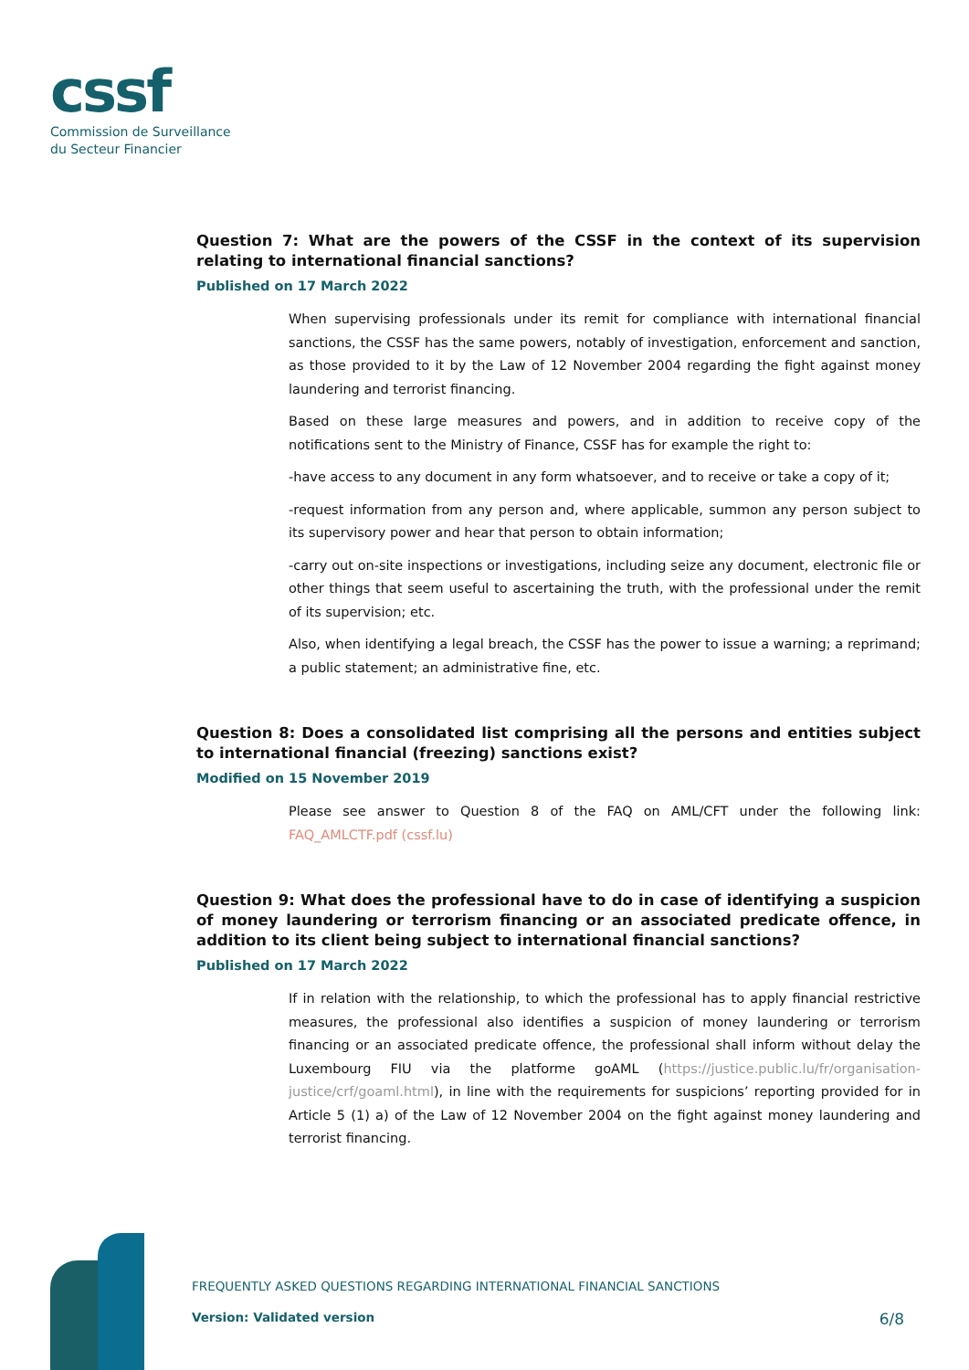cssf
Commission de Surveillance
du Secteur Financier
Question 7: What are the powers of the CSSF in the context of its supervision relating to international financial sanctions?
Published on 17 March 2022
When supervising professionals under its remit for compliance with international financial sanctions, the CSSF has the same powers, notably of investigation, enforcement and sanction, as those provided to it by the Law of 12 November 2004 regarding the fight against money laundering and terrorist financing.
Based on these large measures and powers, and in addition to receive copy of the notifications sent to the Ministry of Finance, CSSF has for example the right to:
-have access to any document in any form whatsoever, and to receive or take a copy of it;
-request information from any person and, where applicable, summon any person subject to its supervisory power and hear that person to obtain information;
-carry out on-site inspections or investigations, including seize any document, electronic file or other things that seem useful to ascertaining the truth, with the professional under the remit of its supervision; etc.
Also, when identifying a legal breach, the CSSF has the power to issue a warning; a reprimand; a public statement; an administrative fine, etc.
Question 8: Does a consolidated list comprising all the persons and entities subject to international financial (freezing) sanctions exist?
Modified on 15 November 2019
Please see answer to Question 8 of the FAQ on AML/CFT under the following link: FAQ_AMLCTF.pdf (cssf.lu)
Question 9: What does the professional have to do in case of identifying a suspicion of money laundering or terrorism financing or an associated predicate offence, in addition to its client being subject to international financial sanctions?
Published on 17 March 2022
If in relation with the relationship, to which the professional has to apply financial restrictive measures, the professional also identifies a suspicion of money laundering or terrorism financing or an associated predicate offence, the professional shall inform without delay the Luxembourg FIU via the platforme goAML (https://justice.public.lu/fr/organisation-justice/crf/goaml.html), in line with the requirements for suspicions’ reporting provided for in Article 5 (1) a) of the Law of 12 November 2004 on the fight against money laundering and terrorist financing.
FREQUENTLY ASKED QUESTIONS REGARDING INTERNATIONAL FINANCIAL SANCTIONS
Version: Validated version 6/8